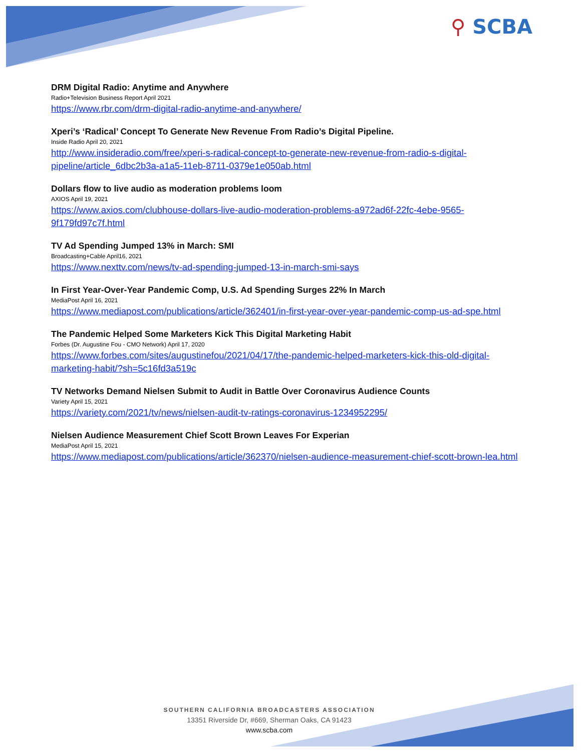⚲ SCBA
DRM Digital Radio: Anytime and Anywhere
Radio+Television Business Report April 2021
https://www.rbr.com/drm-digital-radio-anytime-and-anywhere/
Xperi’s ‘Radical’ Concept To Generate New Revenue From Radio’s Digital Pipeline.
Inside Radio April 20, 2021
http://www.insideradio.com/free/xperi-s-radical-concept-to-generate-new-revenue-from-radio-s-digital-pipeline/article_6dbc2b3a-a1a5-11eb-8711-0379e1e050ab.html
Dollars flow to live audio as moderation problems loom
AXIOS April 19, 2021
https://www.axios.com/clubhouse-dollars-live-audio-moderation-problems-a972ad6f-22fc-4ebe-9565-9f179fd97c7f.html
TV Ad Spending Jumped 13% in March: SMI
Broadcasting+Cable April16, 2021
https://www.nexttv.com/news/tv-ad-spending-jumped-13-in-march-smi-says
In First Year-Over-Year Pandemic Comp, U.S. Ad Spending Surges 22% In March
MediaPost April 16, 2021
https://www.mediapost.com/publications/article/362401/in-first-year-over-year-pandemic-comp-us-ad-spe.html
The Pandemic Helped Some Marketers Kick This Digital Marketing Habit
Forbes (Dr. Augustine Fou - CMO Network) April 17, 2020
https://www.forbes.com/sites/augustinefou/2021/04/17/the-pandemic-helped-marketers-kick-this-old-digital-marketing-habit/?sh=5c16fd3a519c
TV Networks Demand Nielsen Submit to Audit in Battle Over Coronavirus Audience Counts
Variety April 15, 2021
https://variety.com/2021/tv/news/nielsen-audit-tv-ratings-coronavirus-1234952295/
Nielsen Audience Measurement Chief Scott Brown Leaves For Experian
MediaPost April 15, 2021
https://www.mediapost.com/publications/article/362370/nielsen-audience-measurement-chief-scott-brown-lea.html
SOUTHERN CALIFORNIA BROADCASTERS ASSOCIATION
13351 Riverside Dr, #669, Sherman Oaks, CA 91423
www.scba.com